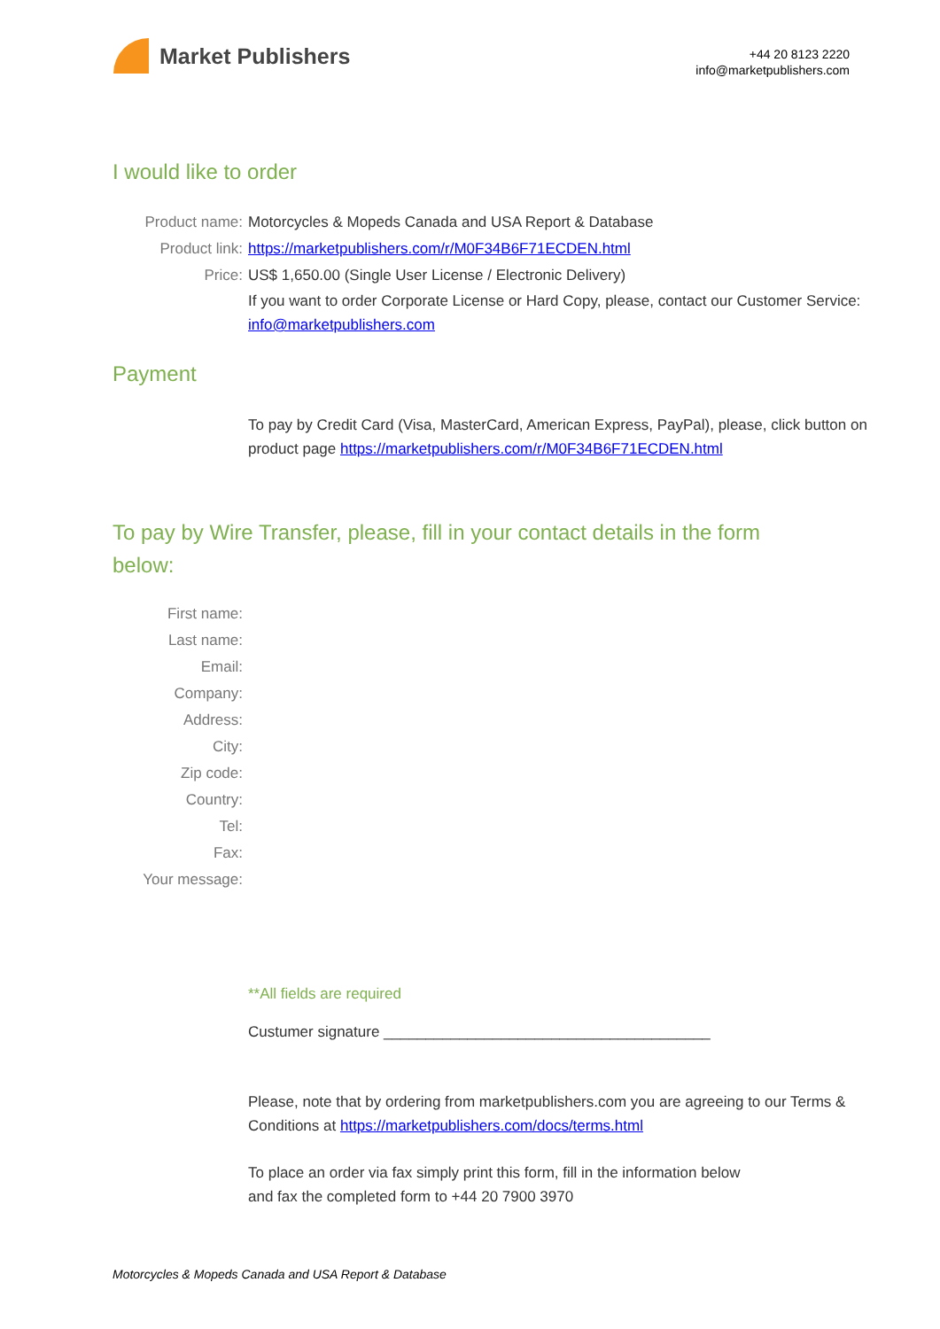Market Publishers
+44 20 8123 2220
info@marketpublishers.com
I would like to order
Product name: Motorcycles & Mopeds Canada and USA Report & Database
Product link: https://marketpublishers.com/r/M0F34B6F71ECDEN.html
Price: US$ 1,650.00 (Single User License / Electronic Delivery)
If you want to order Corporate License or Hard Copy, please, contact our Customer Service:
info@marketpublishers.com
Payment
To pay by Credit Card (Visa, MasterCard, American Express, PayPal), please, click button on product page https://marketpublishers.com/r/M0F34B6F71ECDEN.html
To pay by Wire Transfer, please, fill in your contact details in the form below:
First name:
Last name:
Email:
Company:
Address:
City:
Zip code:
Country:
Tel:
Fax:
Your message:
**All fields are required
Custumer signature _______________________________________
Please, note that by ordering from marketpublishers.com you are agreeing to our Terms & Conditions at https://marketpublishers.com/docs/terms.html
To place an order via fax simply print this form, fill in the information below
and fax the completed form to +44 20 7900 3970
Motorcycles & Mopeds Canada and USA Report & Database